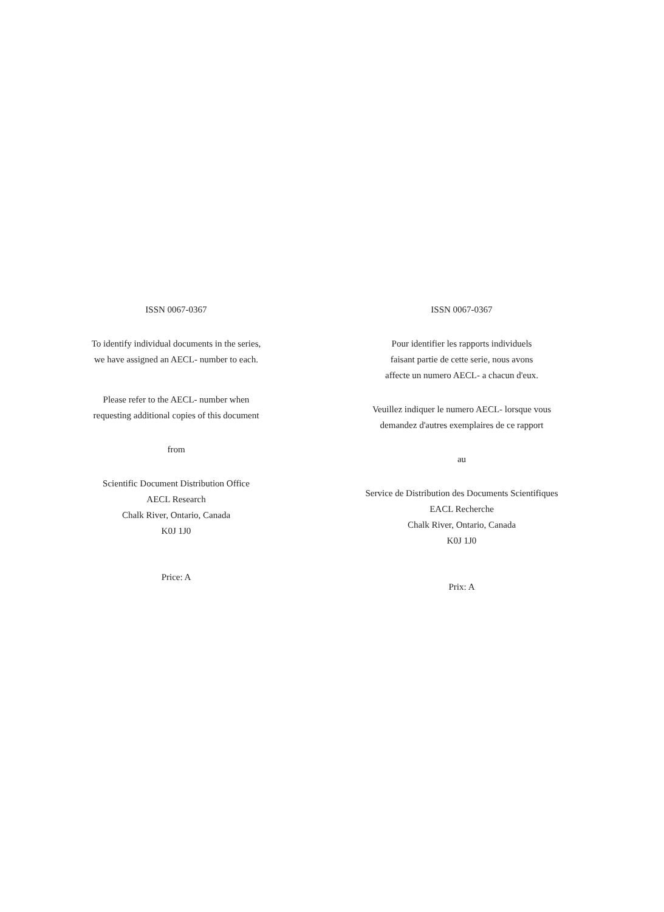ISSN 0067-0367
To identify individual documents in the series,
we have assigned an AECL- number to each.
Please refer to the AECL- number when
requesting additional copies of this document
from
Scientific Document Distribution Office
AECL Research
Chalk River, Ontario, Canada
K0J 1J0
Price: A
ISSN 0067-0367
Pour identifier les rapports individuels
faisant partie de cette serie, nous avons
affecte un numero AECL- a chacun d'eux.
Veuillez indiquer le numero AECL- lorsque vous
demandez d'autres exemplaires de ce rapport
au
Service de Distribution des Documents Scientifiques
EACL Recherche
Chalk River, Ontario, Canada
K0J 1J0
Prix: A